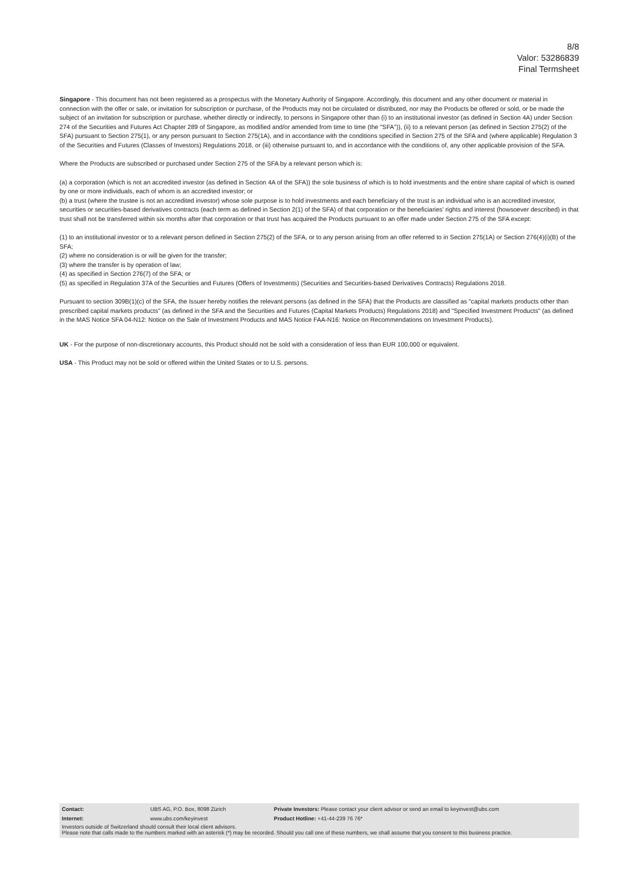8/8
Valor: 53286839
Final Termsheet
Singapore - This document has not been registered as a prospectus with the Monetary Authority of Singapore. Accordingly, this document and any other document or material in connection with the offer or sale, or invitation for subscription or purchase, of the Products may not be circulated or distributed, nor may the Products be offered or sold, or be made the subject of an invitation for subscription or purchase, whether directly or indirectly, to persons in Singapore other than (i) to an institutional investor (as defined in Section 4A) under Section 274 of the Securities and Futures Act Chapter 289 of Singapore, as modified and/or amended from time to time (the "SFA")), (ii) to a relevant person (as defined in Section 275(2) of the SFA) pursuant to Section 275(1), or any person pursuant to Section 275(1A), and in accordance with the conditions specified in Section 275 of the SFA and (where applicable) Regulation 3 of the Securities and Futures (Classes of Investors) Regulations 2018, or (iii) otherwise pursuant to, and in accordance with the conditions of, any other applicable provision of the SFA.
Where the Products are subscribed or purchased under Section 275 of the SFA by a relevant person which is:
(a) a corporation (which is not an accredited investor (as defined in Section 4A of the SFA)) the sole business of which is to hold investments and the entire share capital of which is owned by one or more individuals, each of whom is an accredited investor; or
(b) a trust (where the trustee is not an accredited investor) whose sole purpose is to hold investments and each beneficiary of the trust is an individual who is an accredited investor,
securities or securities-based derivatives contracts (each term as defined in Section 2(1) of the SFA) of that corporation or the beneficiaries' rights and interest (howsoever described) in that trust shall not be transferred within six months after that corporation or that trust has acquired the Products pursuant to an offer made under Section 275 of the SFA except:
(1) to an institutional investor or to a relevant person defined in Section 275(2) of the SFA, or to any person arising from an offer referred to in Section 275(1A) or Section 276(4)(i)(B) of the SFA;
(2) where no consideration is or will be given for the transfer;
(3) where the transfer is by operation of law;
(4) as specified in Section 276(7) of the SFA; or
(5) as specified in Regulation 37A of the Securities and Futures (Offers of Investments) (Securities and Securities-based Derivatives Contracts) Regulations 2018.
Pursuant to section 309B(1)(c) of the SFA, the Issuer hereby notifies the relevant persons (as defined in the SFA) that the Products are classified as "capital markets products other than prescribed capital markets products" (as defined in the SFA and the Securities and Futures (Capital Markets Products) Regulations 2018) and "Specified Investment Products" (as defined in the MAS Notice SFA 04-N12: Notice on the Sale of Investment Products and MAS Notice FAA-N16: Notice on Recommendations on Investment Products).
UK - For the purpose of non-discretionary accounts, this Product should not be sold with a consideration of less than EUR 100,000 or equivalent.
USA - This Product may not be sold or offered within the United States or to U.S. persons.
| Contact: | UBS AG, P.O. Box, 8098 Zürich | Private Investors: Please contact your client advisor or send an email to keyinvest@ubs.com |
| Internet: | www.ubs.com/keyinvest | Product Hotline: +41-44-239 76 76* |
Investors outside of Switzerland should consult their local client advisors.
Please note that calls made to the numbers marked with an asterisk (*) may be recorded. Should you call one of these numbers, we shall assume that you consent to this business practice.